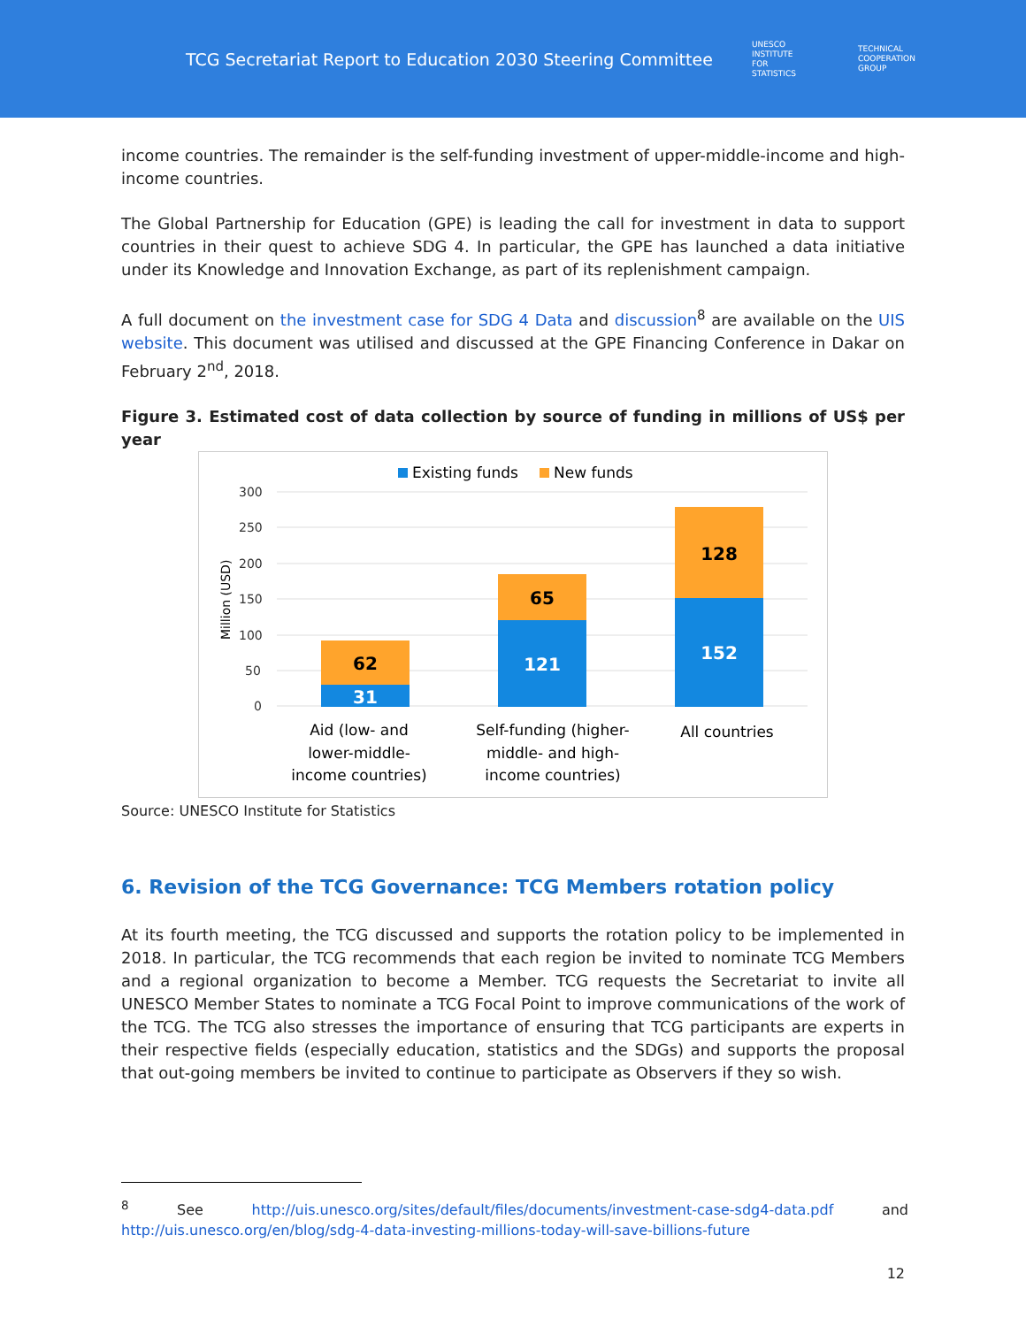TCG Secretariat Report to Education 2030 Steering Committee
UNESCO
INSTITUTE
FOR
STATISTICS
TECHNICAL
COOPERATION
GROUP
income countries. The remainder is the self-funding investment of upper-middle-income and high-income countries.
The Global Partnership for Education (GPE) is leading the call for investment in data to support countries in their quest to achieve SDG 4. In particular, the GPE has launched a data initiative under its Knowledge and Innovation Exchange, as part of its replenishment campaign.
A full document on the investment case for SDG 4 Data and discussion<sup>8</sup> are available on the UIS website. This document was utilised and discussed at the GPE Financing Conference in Dakar on February 2<sup>nd</sup>, 2018.
Figure 3. Estimated cost of data collection by source of funding in millions of US$ per year
Existing funds
New funds
300
250
200
150
100
50
0
Million (USD)
62
31
65
121
128
152
Aid (low- and
lower-middle-
income countries)
Self-funding (higher-
middle- and high-
income countries)
All countries
Source: UNESCO Institute for Statistics
6. Revision of the TCG Governance: TCG Members rotation policy
At its fourth meeting, the TCG discussed and supports the rotation policy to be implemented in 2018. In particular, the TCG recommends that each region be invited to nominate TCG Members and a regional organization to become a Member. TCG requests the Secretariat to invite all UNESCO Member States to nominate a TCG Focal Point to improve communications of the work of the TCG. The TCG also stresses the importance of ensuring that TCG participants are experts in their respective fields (especially education, statistics and the SDGs) and supports the proposal that out-going members be invited to continue to participate as Observers if they so wish.
<sup>8</sup> See http://uis.unesco.org/sites/default/files/documents/investment-case-sdg4-data.pdf and http://uis.unesco.org/en/blog/sdg-4-data-investing-millions-today-will-save-billions-future
12